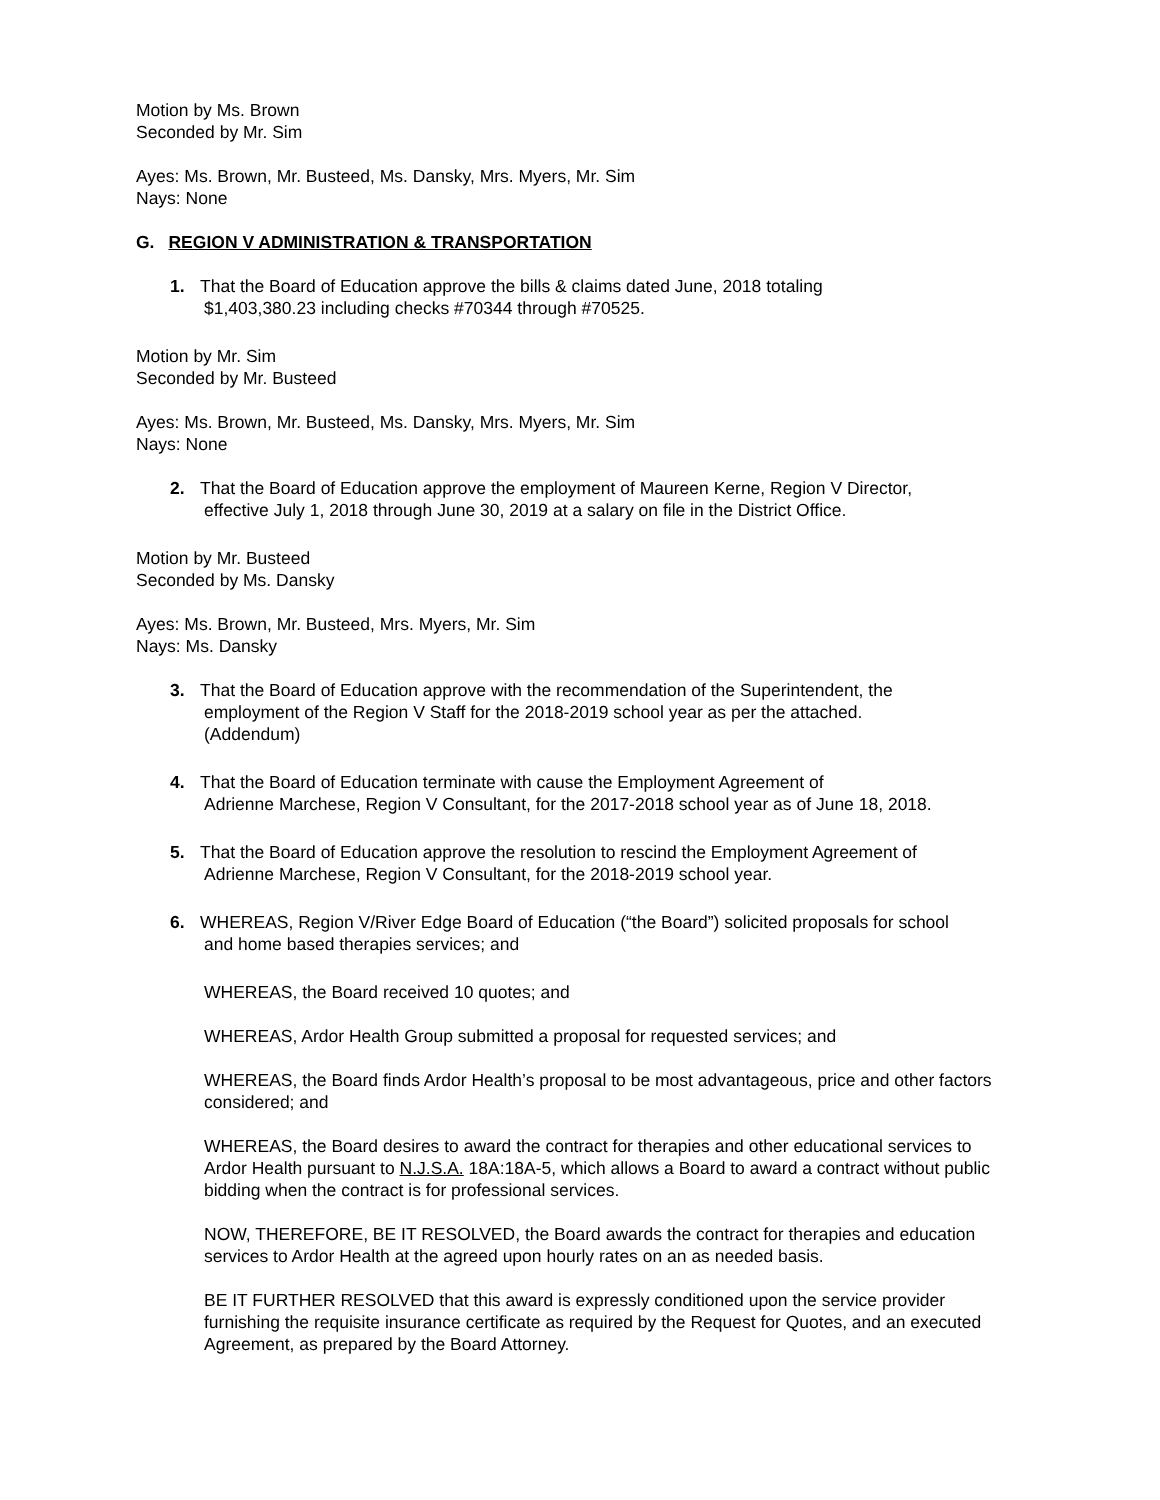Motion by Ms. Brown
Seconded by Mr. Sim
Ayes: Ms. Brown, Mr. Busteed, Ms. Dansky, Mrs. Myers, Mr. Sim
Nays: None
G. REGION V ADMINISTRATION & TRANSPORTATION
1. That the Board of Education approve the bills & claims dated June, 2018 totaling
$1,403,380.23 including checks #70344 through #70525.
Motion by Mr. Sim
Seconded by Mr. Busteed
Ayes: Ms. Brown, Mr. Busteed, Ms. Dansky, Mrs. Myers, Mr. Sim
Nays: None
2. That the Board of Education approve the employment of Maureen Kerne, Region V Director,
effective July 1, 2018 through June 30, 2019 at a salary on file in the District Office.
Motion by Mr. Busteed
Seconded by Ms. Dansky
Ayes: Ms. Brown, Mr. Busteed, Mrs. Myers, Mr. Sim
Nays: Ms. Dansky
3. That the Board of Education approve with the recommendation of the Superintendent, the
employment of the Region V Staff for the 2018-2019 school year as per the attached.
(Addendum)
4. That the Board of Education terminate with cause the Employment Agreement of
Adrienne Marchese, Region V Consultant, for the 2017-2018 school year as of June 18, 2018.
5. That the Board of Education approve the resolution to rescind the Employment Agreement of
Adrienne Marchese, Region V Consultant, for the 2018-2019 school year.
6. WHEREAS, Region V/River Edge Board of Education (“the Board”) solicited proposals for school
and home based therapies services; and
WHEREAS, the Board received 10 quotes; and
WHEREAS, Ardor Health Group submitted a proposal for requested services; and
WHEREAS, the Board finds Ardor Health’s proposal to be most advantageous, price and other factors considered; and
WHEREAS, the Board desires to award the contract for therapies and other educational services to Ardor Health pursuant to N.J.S.A. 18A:18A-5, which allows a Board to award a contract without public bidding when the contract is for professional services.
NOW, THEREFORE, BE IT RESOLVED, the Board awards the contract for therapies and education services to Ardor Health at the agreed upon hourly rates on an as needed basis.
BE IT FURTHER RESOLVED that this award is expressly conditioned upon the service provider furnishing the requisite insurance certificate as required by the Request for Quotes, and an executed Agreement, as prepared by the Board Attorney.